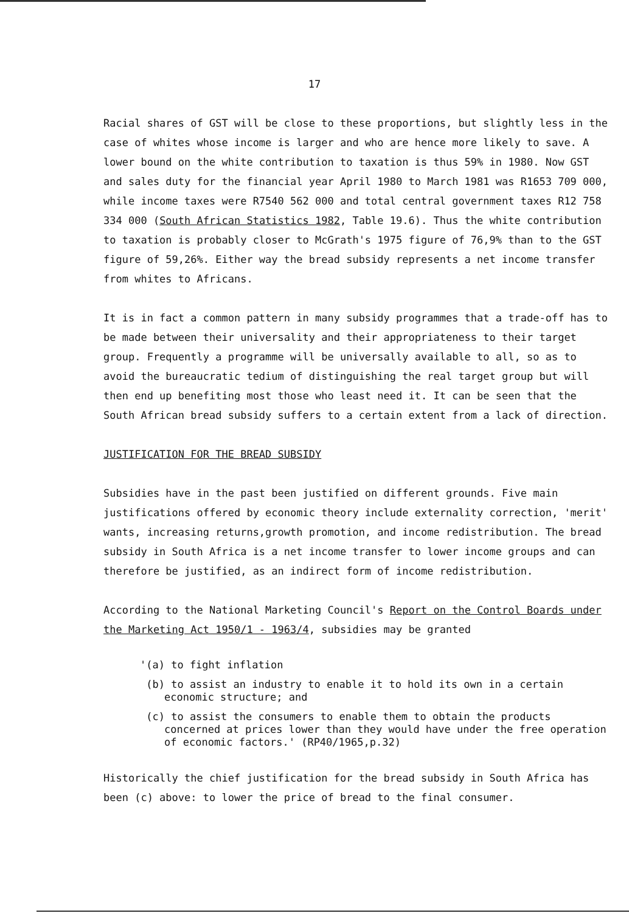17
Racial shares of GST will be close to these proportions, but slightly less in the case of whites whose income is larger and who are hence more likely to save. A lower bound on the white contribution to taxation is thus 59% in 1980. Now GST and sales duty for the financial year April 1980 to March 1981 was R1653 709 000, while income taxes were R7540 562 000 and total central government taxes R12 758 334 000 (South African Statistics 1982, Table 19.6). Thus the white contribution to taxation is probably closer to McGrath's 1975 figure of 76,9% than to the GST figure of 59,26%. Either way the bread subsidy represents a net income transfer from whites to Africans.
It is in fact a common pattern in many subsidy programmes that a trade-off has to be made between their universality and their appropriateness to their target group. Frequently a programme will be universally available to all, so as to avoid the bureaucratic tedium of distinguishing the real target group but will then end up benefiting most those who least need it. It can be seen that the South African bread subsidy suffers to a certain extent from a lack of direction.
JUSTIFICATION FOR THE BREAD SUBSIDY
Subsidies have in the past been justified on different grounds. Five main justifications offered by economic theory include externality correction, 'merit' wants, increasing returns,growth promotion, and income redistribution. The bread subsidy in South Africa is a net income transfer to lower income groups and can therefore be justified, as an indirect form of income redistribution.
According to the National Marketing Council's Report on the Control Boards under the Marketing Act 1950/1 - 1963/4, subsidies may be granted
'(a) to fight inflation
(b) to assist an industry to enable it to hold its own in a certain economic structure; and
(c) to assist the consumers to enable them to obtain the products concerned at prices lower than they would have under the free operation of economic factors.' (RP40/1965,p.32)
Historically the chief justification for the bread subsidy in South Africa has been (c) above: to lower the price of bread to the final consumer.